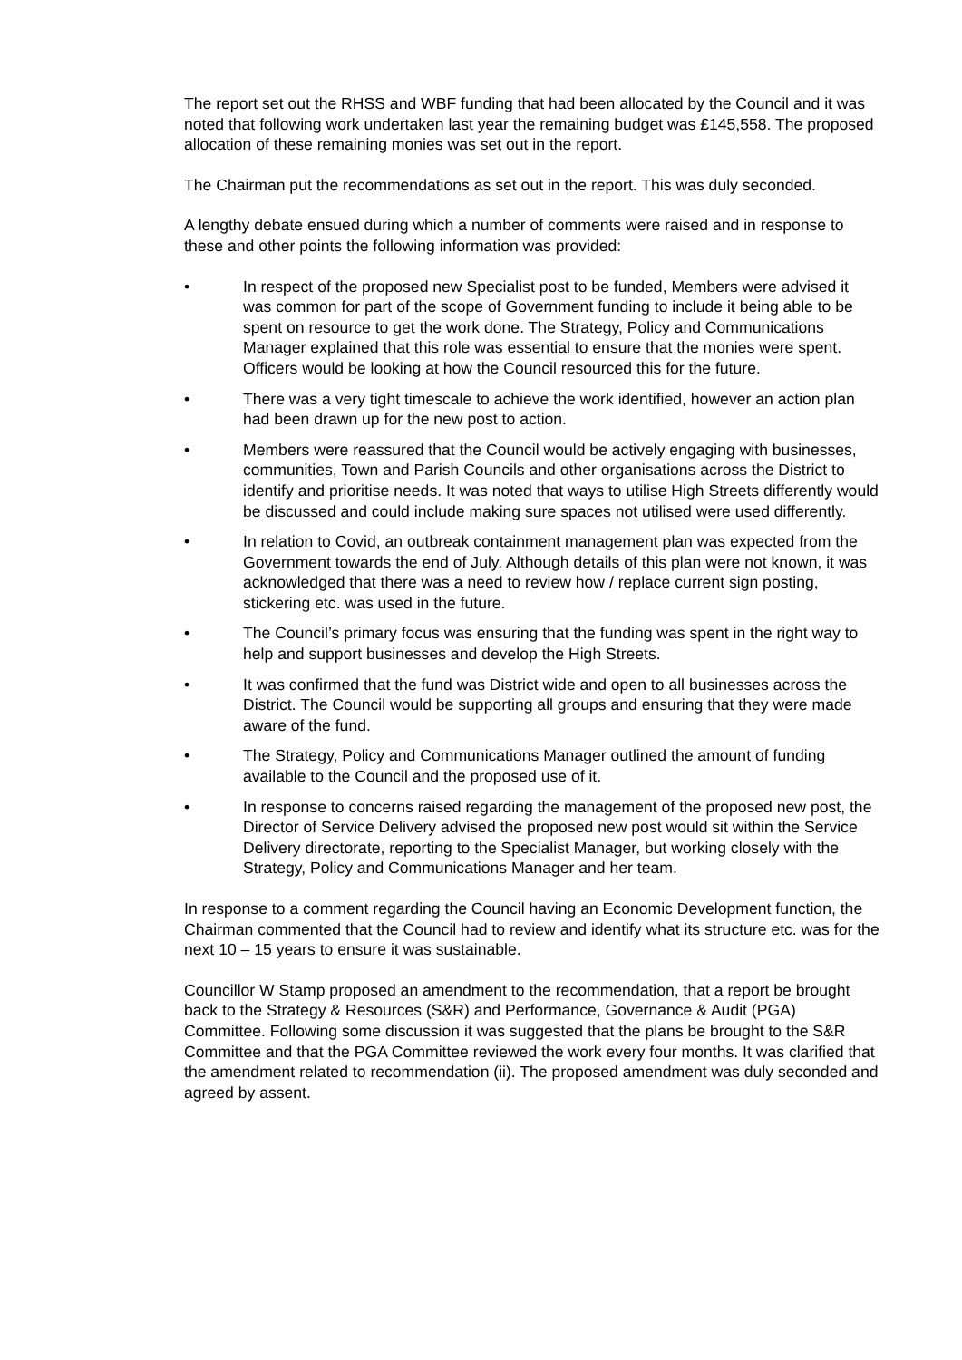The report set out the RHSS and WBF funding that had been allocated by the Council and it was noted that following work undertaken last year the remaining budget was £145,558. The proposed allocation of these remaining monies was set out in the report.
The Chairman put the recommendations as set out in the report. This was duly seconded.
A lengthy debate ensued during which a number of comments were raised and in response to these and other points the following information was provided:
• In respect of the proposed new Specialist post to be funded, Members were advised it was common for part of the scope of Government funding to include it being able to be spent on resource to get the work done. The Strategy, Policy and Communications Manager explained that this role was essential to ensure that the monies were spent. Officers would be looking at how the Council resourced this for the future.
• There was a very tight timescale to achieve the work identified, however an action plan had been drawn up for the new post to action.
• Members were reassured that the Council would be actively engaging with businesses, communities, Town and Parish Councils and other organisations across the District to identify and prioritise needs. It was noted that ways to utilise High Streets differently would be discussed and could include making sure spaces not utilised were used differently.
• In relation to Covid, an outbreak containment management plan was expected from the Government towards the end of July. Although details of this plan were not known, it was acknowledged that there was a need to review how / replace current sign posting, stickering etc. was used in the future.
• The Council’s primary focus was ensuring that the funding was spent in the right way to help and support businesses and develop the High Streets.
• It was confirmed that the fund was District wide and open to all businesses across the District. The Council would be supporting all groups and ensuring that they were made aware of the fund.
• The Strategy, Policy and Communications Manager outlined the amount of funding available to the Council and the proposed use of it.
• In response to concerns raised regarding the management of the proposed new post, the Director of Service Delivery advised the proposed new post would sit within the Service Delivery directorate, reporting to the Specialist Manager, but working closely with the Strategy, Policy and Communications Manager and her team.
In response to a comment regarding the Council having an Economic Development function, the Chairman commented that the Council had to review and identify what its structure etc. was for the next 10 – 15 years to ensure it was sustainable.
Councillor W Stamp proposed an amendment to the recommendation, that a report be brought back to the Strategy & Resources (S&R) and Performance, Governance & Audit (PGA) Committee. Following some discussion it was suggested that the plans be brought to the S&R Committee and that the PGA Committee reviewed the work every four months. It was clarified that the amendment related to recommendation (ii). The proposed amendment was duly seconded and agreed by assent.